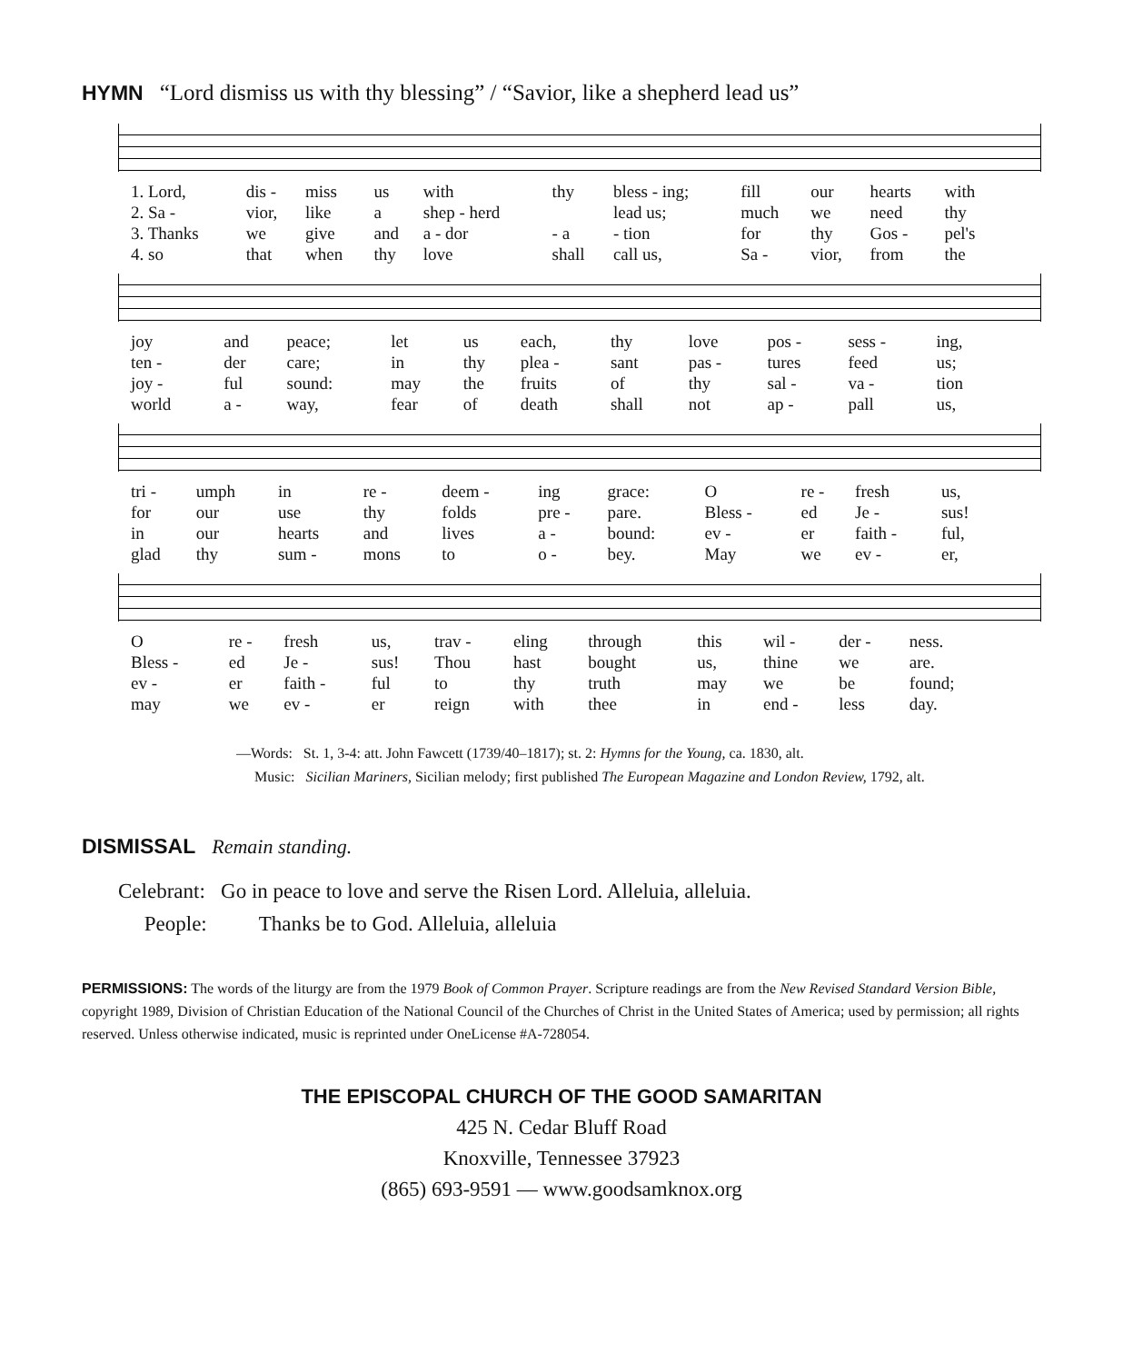HYMN “Lord dismiss us with thy blessing” / “Savior, like a shepherd lead us”
| 1. Lord, | dis - | miss | us | with | thy | bless - ing; | fill | our | hearts | with |
| 2. Sa - | vior, | like | a | shep - herd | | lead us; | much | we | need | thy |
| 3. Thanks | we | give | and | a - dor | - a | - tion | for | thy | Gos - | pel's |
| 4. so | that | when | thy | love | shall | call us, | Sa - | vior, | from | the |
| joy | and | peace; | let | us | each, | thy | love | pos - | sess - | ing, |
| ten - | der | care; | in | thy | plea - | sant | pas - | tures | feed | us; |
| joy - | ful | sound: | may | the | fruits | of | thy | sal - | va - | tion |
| world | a - | way, | fear | of | death | shall | not | ap - | pall | us, |
| tri - | umph | in | re - | deem - | ing | grace: | O | re - | fresh | us, |
| for | our | use | thy | folds | pre - | pare. | Bless - | ed | Je - | sus! |
| in | our | hearts | and | lives | a - | bound: | ev - | er | faith - | ful, |
| glad | thy | sum - | mons | to | o - | bey. | May | we | ev - | er, |
| O | re - | fresh | us, | trav - | eling | through | this | wil - | der - | ness. |
| Bless - | ed | Je - | sus! | Thou | hast | bought | us, | thine | we | are. |
| ev - | er | faith - | ful | to | thy | truth | may | we | be | found; |
| may | we | ev - | er | reign | with | thee | in | end - | less | day. |
—Words: St. 1, 3-4: att. John Fawcett (1739/40–1817); st. 2: Hymns for the Young, ca. 1830, alt.
Music: Sicilian Mariners, Sicilian melody; first published The European Magazine and London Review, 1792, alt.
DISMISSAL Remain standing.
Celebrant: Go in peace to love and serve the Risen Lord. Alleluia, alleluia.
People: Thanks be to God. Alleluia, alleluia
PERMISSIONS: The words of the liturgy are from the 1979 Book of Common Prayer. Scripture readings are from the New Revised Standard Version Bible, copyright 1989, Division of Christian Education of the National Council of the Churches of Christ in the United States of America; used by permission; all rights reserved. Unless otherwise indicated, music is reprinted under OneLicense #A-728054.
THE EPISCOPAL CHURCH OF THE GOOD SAMARITAN
425 N. Cedar Bluff Road
Knoxville, Tennessee 37923
(865) 693-9591 — www.goodsamknox.org